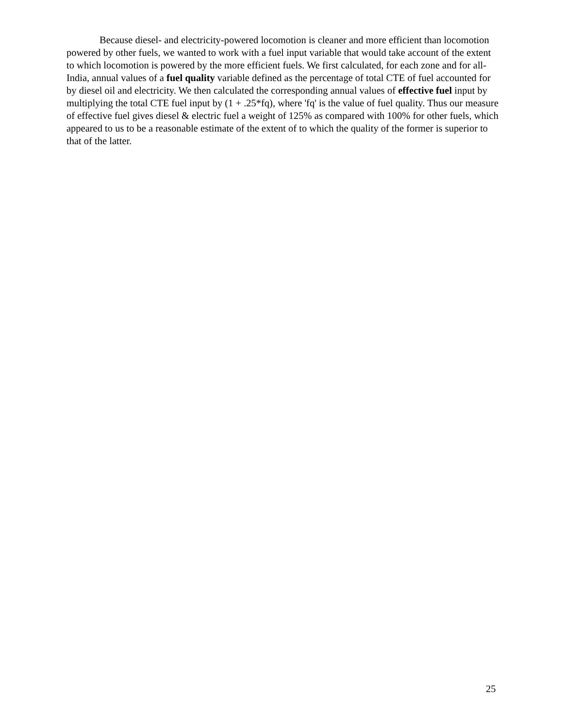Because diesel- and electricity-powered locomotion is cleaner and more efficient than locomotion powered by other fuels, we wanted to work with a fuel input variable that would take account of the extent to which locomotion is powered by the more efficient fuels. We first calculated, for each zone and for all-India, annual values of a fuel quality variable defined as the percentage of total CTE of fuel accounted for by diesel oil and electricity. We then calculated the corresponding annual values of effective fuel input by multiplying the total CTE fuel input by (1 + .25*fq), where 'fq' is the value of fuel quality. Thus our measure of effective fuel gives diesel & electric fuel a weight of 125% as compared with 100% for other fuels, which appeared to us to be a reasonable estimate of the extent of to which the quality of the former is superior to that of the latter.
25